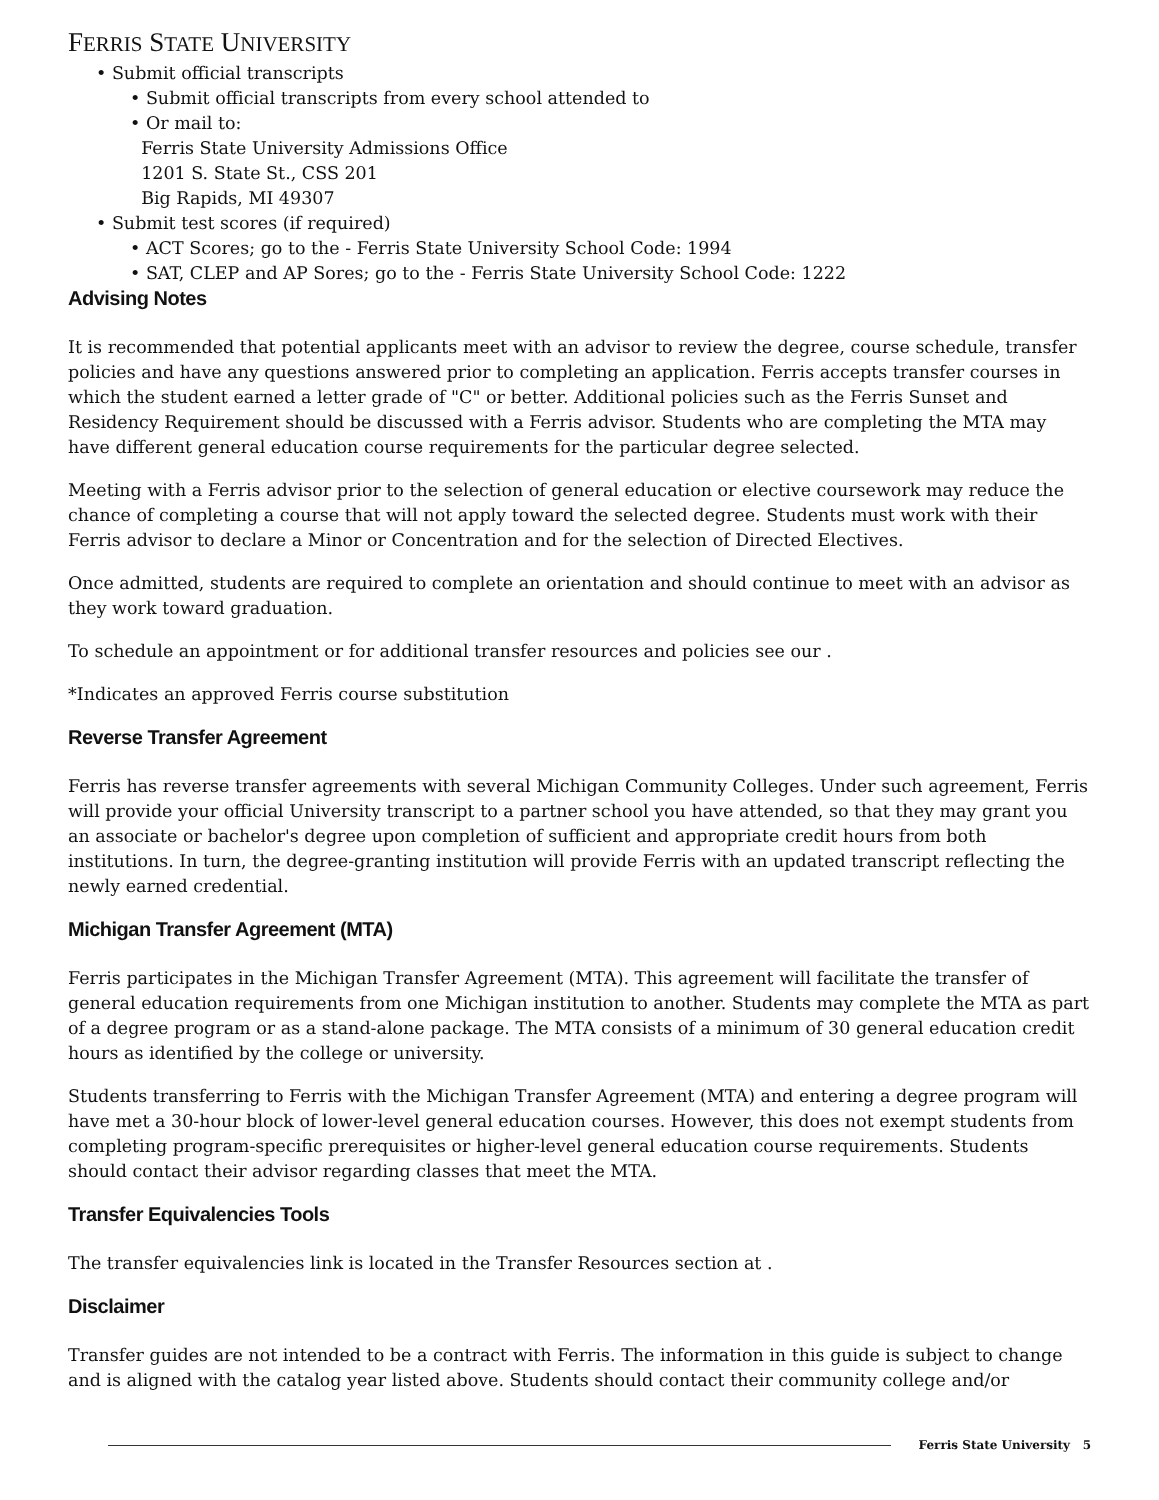FERRIS STATE UNIVERSITY
• Submit official transcripts
• Submit official transcripts from every school attended to
• Or mail to:
Ferris State University Admissions Office
1201 S. State St., CSS 201
Big Rapids, MI 49307
• Submit test scores (if required)
• ACT Scores; go to the - Ferris State University School Code: 1994
• SAT, CLEP and AP Sores; go to the - Ferris State University School Code: 1222
Advising Notes
It is recommended that potential applicants meet with an advisor to review the degree, course schedule, transfer policies and have any questions answered prior to completing an application. Ferris accepts transfer courses in which the student earned a letter grade of "C" or better. Additional policies such as the Ferris Sunset and Residency Requirement should be discussed with a Ferris advisor. Students who are completing the MTA may have different general education course requirements for the particular degree selected.
Meeting with a Ferris advisor prior to the selection of general education or elective coursework may reduce the chance of completing a course that will not apply toward the selected degree. Students must work with their Ferris advisor to declare a Minor or Concentration and for the selection of Directed Electives.
Once admitted, students are required to complete an orientation and should continue to meet with an advisor as they work toward graduation.
To schedule an appointment or for additional transfer resources and policies see our .
*Indicates an approved Ferris course substitution
Reverse Transfer Agreement
Ferris has reverse transfer agreements with several Michigan Community Colleges. Under such agreement, Ferris will provide your official University transcript to a partner school you have attended, so that they may grant you an associate or bachelor's degree upon completion of sufficient and appropriate credit hours from both institutions. In turn, the degree-granting institution will provide Ferris with an updated transcript reflecting the newly earned credential.
Michigan Transfer Agreement (MTA)
Ferris participates in the Michigan Transfer Agreement (MTA). This agreement will facilitate the transfer of general education requirements from one Michigan institution to another. Students may complete the MTA as part of a degree program or as a stand-alone package. The MTA consists of a minimum of 30 general education credit hours as identified by the college or university.
Students transferring to Ferris with the Michigan Transfer Agreement (MTA) and entering a degree program will have met a 30-hour block of lower-level general education courses. However, this does not exempt students from completing program-specific prerequisites or higher-level general education course requirements. Students should contact their advisor regarding classes that meet the MTA.
Transfer Equivalencies Tools
The transfer equivalencies link is located in the Transfer Resources section at .
Disclaimer
Transfer guides are not intended to be a contract with Ferris. The information in this guide is subject to change and is aligned with the catalog year listed above. Students should contact their community college and/or
Ferris State University 5